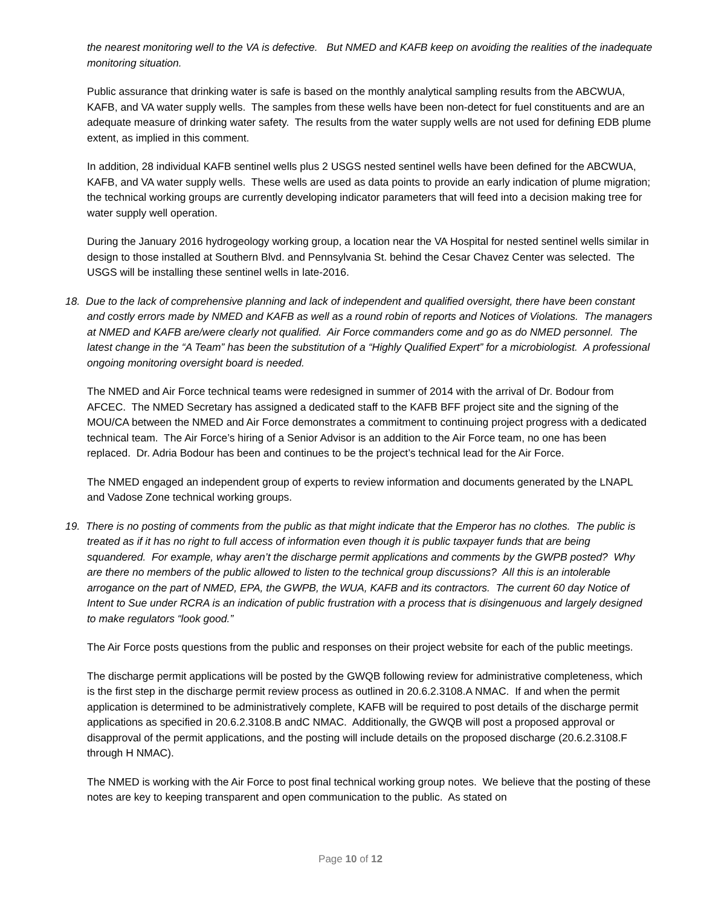the nearest monitoring well to the VA is defective. But NMED and KAFB keep on avoiding the realities of the inadequate monitoring situation.
Public assurance that drinking water is safe is based on the monthly analytical sampling results from the ABCWUA, KAFB, and VA water supply wells. The samples from these wells have been non-detect for fuel constituents and are an adequate measure of drinking water safety. The results from the water supply wells are not used for defining EDB plume extent, as implied in this comment.
In addition, 28 individual KAFB sentinel wells plus 2 USGS nested sentinel wells have been defined for the ABCWUA, KAFB, and VA water supply wells. These wells are used as data points to provide an early indication of plume migration; the technical working groups are currently developing indicator parameters that will feed into a decision making tree for water supply well operation.
During the January 2016 hydrogeology working group, a location near the VA Hospital for nested sentinel wells similar in design to those installed at Southern Blvd. and Pennsylvania St. behind the Cesar Chavez Center was selected. The USGS will be installing these sentinel wells in late-2016.
18. Due to the lack of comprehensive planning and lack of independent and qualified oversight, there have been constant and costly errors made by NMED and KAFB as well as a round robin of reports and Notices of Violations. The managers at NMED and KAFB are/were clearly not qualified. Air Force commanders come and go as do NMED personnel. The latest change in the “A Team” has been the substitution of a “Highly Qualified Expert” for a microbiologist. A professional ongoing monitoring oversight board is needed.
The NMED and Air Force technical teams were redesigned in summer of 2014 with the arrival of Dr. Bodour from AFCEC. The NMED Secretary has assigned a dedicated staff to the KAFB BFF project site and the signing of the MOU/CA between the NMED and Air Force demonstrates a commitment to continuing project progress with a dedicated technical team. The Air Force’s hiring of a Senior Advisor is an addition to the Air Force team, no one has been replaced. Dr. Adria Bodour has been and continues to be the project’s technical lead for the Air Force.
The NMED engaged an independent group of experts to review information and documents generated by the LNAPL and Vadose Zone technical working groups.
19. There is no posting of comments from the public as that might indicate that the Emperor has no clothes. The public is treated as if it has no right to full access of information even though it is public taxpayer funds that are being squandered. For example, whay aren’t the discharge permit applications and comments by the GWPB posted? Why are there no members of the public allowed to listen to the technical group discussions? All this is an intolerable arrogance on the part of NMED, EPA, the GWPB, the WUA, KAFB and its contractors. The current 60 day Notice of Intent to Sue under RCRA is an indication of public frustration with a process that is disingenuous and largely designed to make regulators “look good.”
The Air Force posts questions from the public and responses on their project website for each of the public meetings.
The discharge permit applications will be posted by the GWQB following review for administrative completeness, which is the first step in the discharge permit review process as outlined in 20.6.2.3108.A NMAC. If and when the permit application is determined to be administratively complete, KAFB will be required to post details of the discharge permit applications as specified in 20.6.2.3108.B andC NMAC. Additionally, the GWQB will post a proposed approval or disapproval of the permit applications, and the posting will include details on the proposed discharge (20.6.2.3108.F through H NMAC).
The NMED is working with the Air Force to post final technical working group notes. We believe that the posting of these notes are key to keeping transparent and open communication to the public. As stated on
Page 10 of 12